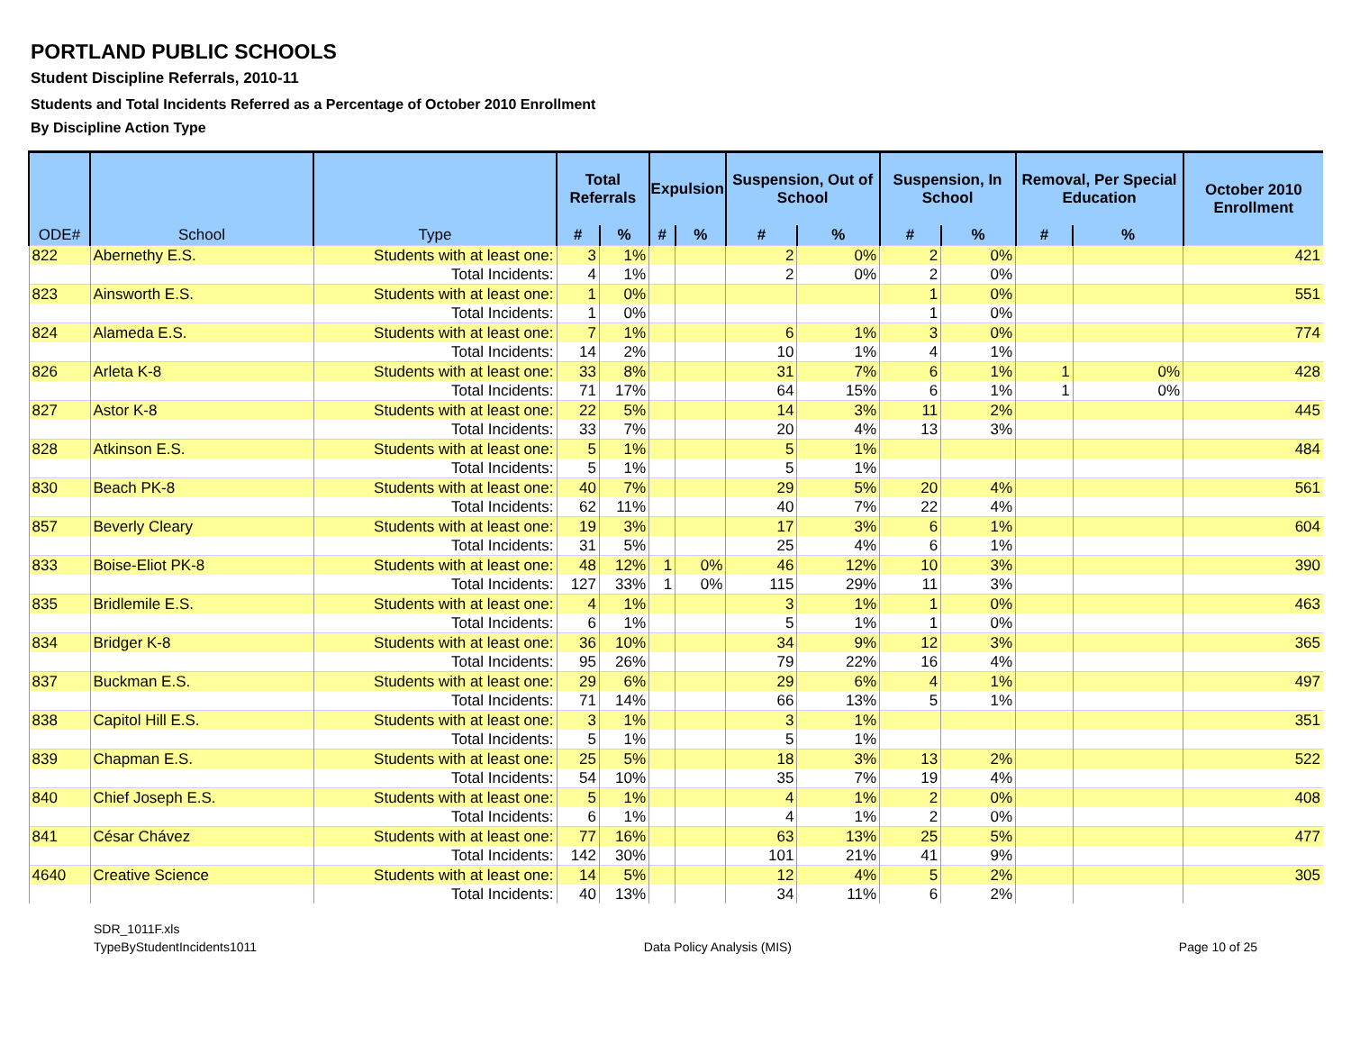PORTLAND PUBLIC SCHOOLS
Student Discipline Referrals, 2010-11
Students and Total Incidents Referred as a Percentage of October 2010 Enrollment
By Discipline Action Type
| ODE# | School | Type | Total Referrals | | Expulsion | | Suspension, Out of School | | Suspension, In School | | Removal, Per Special Education | | October 2010 Enrollment |
| --- | --- | --- | --- | --- | --- | --- | --- | --- | --- | --- | --- | --- | --- |
| | | | # | % | # | % | # | % | # | % | # | % | |
| 822 | Abernethy E.S. | Students with at least one: | 3 | 1% | | | 2 | 0% | 2 | 0% | | | 421 |
| | | Total Incidents: | 4 | 1% | | | 2 | 0% | 2 | 0% | | | |
| 823 | Ainsworth E.S. | Students with at least one: | 1 | 0% | | | | | 1 | 0% | | | 551 |
| | | Total Incidents: | 1 | 0% | | | | | 1 | 0% | | | |
| 824 | Alameda E.S. | Students with at least one: | 7 | 1% | | | 6 | 1% | 3 | 0% | | | 774 |
| | | Total Incidents: | 14 | 2% | | | 10 | 1% | 4 | 1% | | | |
| 826 | Arleta K-8 | Students with at least one: | 33 | 8% | | | 31 | 7% | 6 | 1% | 1 | 0% | 428 |
| | | Total Incidents: | 71 | 17% | | | 64 | 15% | 6 | 1% | 1 | 0% | |
| 827 | Astor K-8 | Students with at least one: | 22 | 5% | | | 14 | 3% | 11 | 2% | | | 445 |
| | | Total Incidents: | 33 | 7% | | | 20 | 4% | 13 | 3% | | | |
| 828 | Atkinson E.S. | Students with at least one: | 5 | 1% | | | 5 | 1% | | | | | 484 |
| | | Total Incidents: | 5 | 1% | | | 5 | 1% | | | | | |
| 830 | Beach PK-8 | Students with at least one: | 40 | 7% | | | 29 | 5% | 20 | 4% | | | 561 |
| | | Total Incidents: | 62 | 11% | | | 40 | 7% | 22 | 4% | | | |
| 857 | Beverly Cleary | Students with at least one: | 19 | 3% | | | 17 | 3% | 6 | 1% | | | 604 |
| | | Total Incidents: | 31 | 5% | | | 25 | 4% | 6 | 1% | | | |
| 833 | Boise-Eliot PK-8 | Students with at least one: | 48 | 12% | 1 | 0% | 46 | 12% | 10 | 3% | | | 390 |
| | | Total Incidents: | 127 | 33% | 1 | 0% | 115 | 29% | 11 | 3% | | | |
| 835 | Bridlemile E.S. | Students with at least one: | 4 | 1% | | | 3 | 1% | 1 | 0% | | | 463 |
| | | Total Incidents: | 6 | 1% | | | 5 | 1% | 1 | 0% | | | |
| 834 | Bridger K-8 | Students with at least one: | 36 | 10% | | | 34 | 9% | 12 | 3% | | | 365 |
| | | Total Incidents: | 95 | 26% | | | 79 | 22% | 16 | 4% | | | |
| 837 | Buckman E.S. | Students with at least one: | 29 | 6% | | | 29 | 6% | 4 | 1% | | | 497 |
| | | Total Incidents: | 71 | 14% | | | 66 | 13% | 5 | 1% | | | |
| 838 | Capitol Hill E.S. | Students with at least one: | 3 | 1% | | | 3 | 1% | | | | | 351 |
| | | Total Incidents: | 5 | 1% | | | 5 | 1% | | | | | |
| 839 | Chapman E.S. | Students with at least one: | 25 | 5% | | | 18 | 3% | 13 | 2% | | | 522 |
| | | Total Incidents: | 54 | 10% | | | 35 | 7% | 19 | 4% | | | |
| 840 | Chief Joseph E.S. | Students with at least one: | 5 | 1% | | | 4 | 1% | 2 | 0% | | | 408 |
| | | Total Incidents: | 6 | 1% | | | 4 | 1% | 2 | 0% | | | |
| 841 | César Chávez | Students with at least one: | 77 | 16% | | | 63 | 13% | 25 | 5% | | | 477 |
| | | Total Incidents: | 142 | 30% | | | 101 | 21% | 41 | 9% | | | |
| 4640 | Creative Science | Students with at least one: | 14 | 5% | | | 12 | 4% | 5 | 2% | | | 305 |
| | | Total Incidents: | 40 | 13% | | | 34 | 11% | 6 | 2% | | | |
SDR_1011F.xls
TypeByStudentIncidents1011
Data Policy Analysis (MIS)
Page 10 of 25